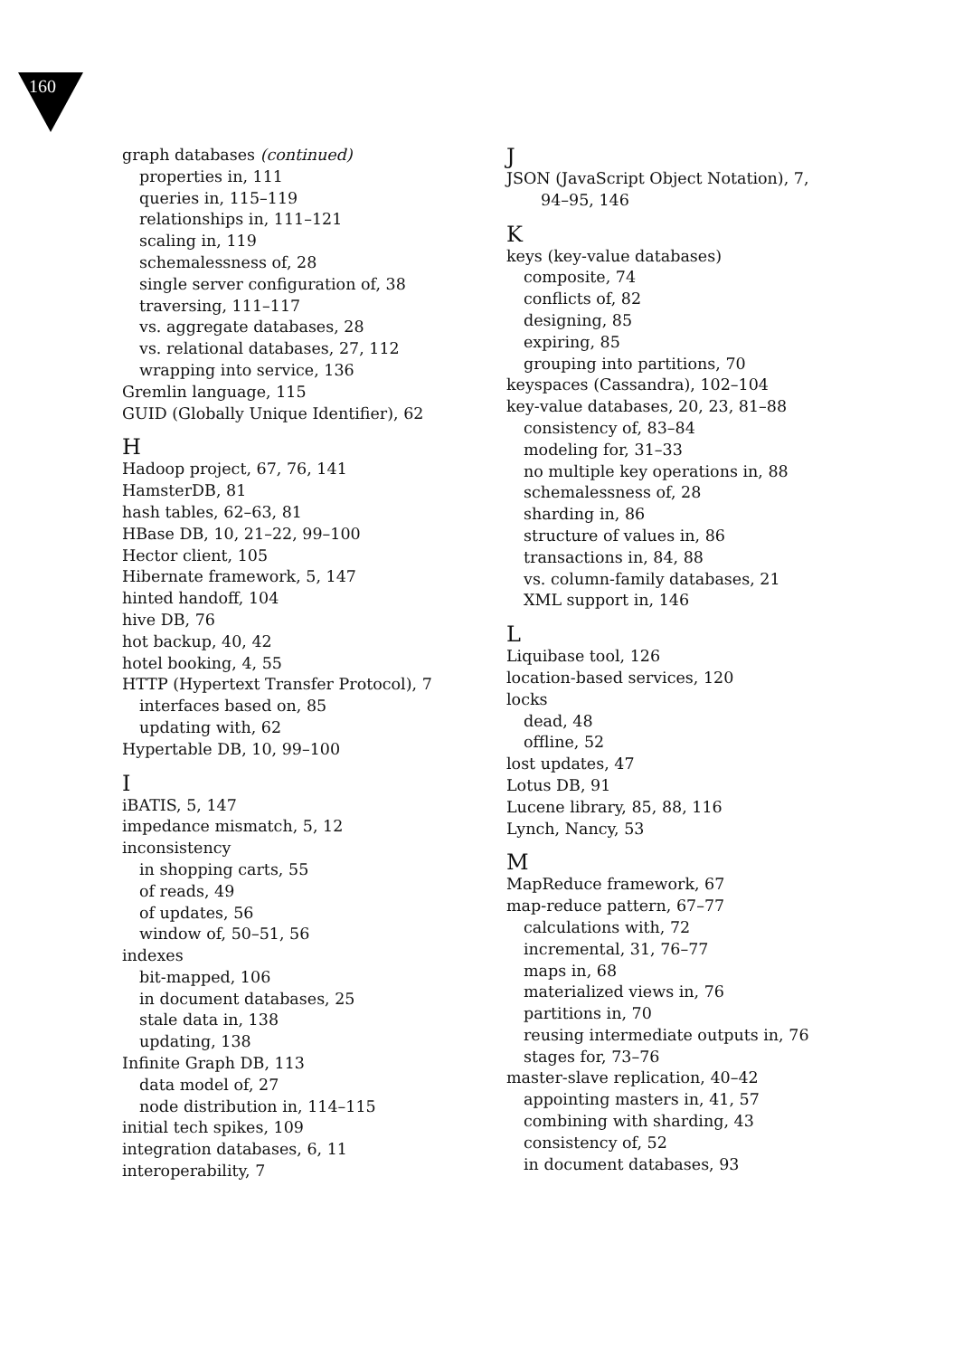160
graph databases (continued)
properties in, 111
queries in, 115–119
relationships in, 111–121
scaling in, 119
schemalessness of, 28
single server configuration of, 38
traversing, 111–117
vs. aggregate databases, 28
vs. relational databases, 27, 112
wrapping into service, 136
Gremlin language, 115
GUID (Globally Unique Identifier), 62
H
Hadoop project, 67, 76, 141
HamsterDB, 81
hash tables, 62–63, 81
HBase DB, 10, 21–22, 99–100
Hector client, 105
Hibernate framework, 5, 147
hinted handoff, 104
hive DB, 76
hot backup, 40, 42
hotel booking, 4, 55
HTTP (Hypertext Transfer Protocol), 7
interfaces based on, 85
updating with, 62
Hypertable DB, 10, 99–100
I
iBATIS, 5, 147
impedance mismatch, 5, 12
inconsistency
in shopping carts, 55
of reads, 49
of updates, 56
window of, 50–51, 56
indexes
bit-mapped, 106
in document databases, 25
stale data in, 138
updating, 138
Infinite Graph DB, 113
data model of, 27
node distribution in, 114–115
initial tech spikes, 109
integration databases, 6, 11
interoperability, 7
J
JSON (JavaScript Object Notation), 7,
94–95, 146
K
keys (key-value databases)
composite, 74
conflicts of, 82
designing, 85
expiring, 85
grouping into partitions, 70
keyspaces (Cassandra), 102–104
key-value databases, 20, 23, 81–88
consistency of, 83–84
modeling for, 31–33
no multiple key operations in, 88
schemalessness of, 28
sharding in, 86
structure of values in, 86
transactions in, 84, 88
vs. column-family databases, 21
XML support in, 146
L
Liquibase tool, 126
location-based services, 120
locks
dead, 48
offline, 52
lost updates, 47
Lotus DB, 91
Lucene library, 85, 88, 116
Lynch, Nancy, 53
M
MapReduce framework, 67
map-reduce pattern, 67–77
calculations with, 72
incremental, 31, 76–77
maps in, 68
materialized views in, 76
partitions in, 70
reusing intermediate outputs in, 76
stages for, 73–76
master-slave replication, 40–42
appointing masters in, 41, 57
combining with sharding, 43
consistency of, 52
in document databases, 93